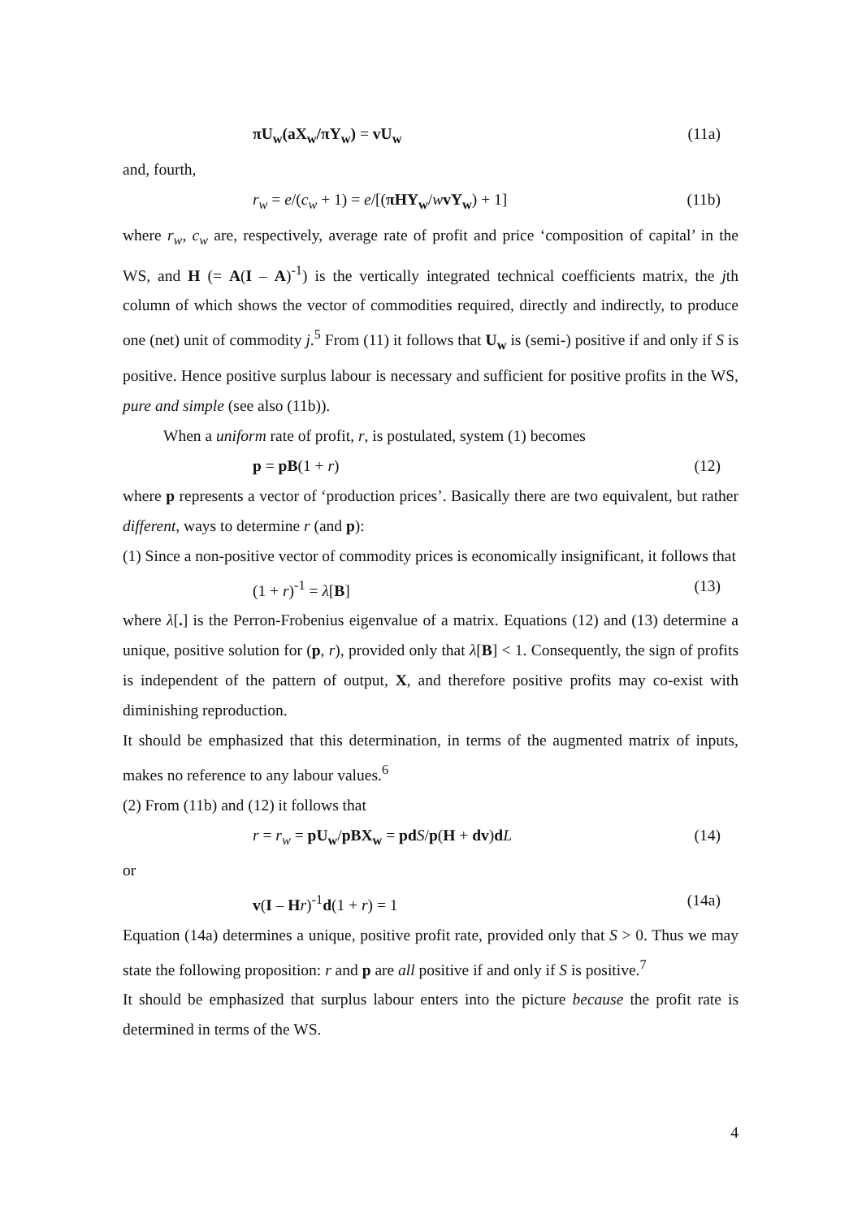πU<sub>w</sub>(aX<sub>w</sub>/πY<sub>w</sub>) = vU<sub>w</sub> (11a)
and, fourth,
r<sub>w</sub> = e/(c<sub>w</sub> + 1) = e/[(πHY<sub>w</sub>/wvY<sub>w</sub>) + 1] (11b)
where r<sub>w</sub>, c<sub>w</sub> are, respectively, average rate of profit and price ‘composition of capital’ in the WS, and H (= A(I – A)<sup>-1</sup>) is the vertically integrated technical coefficients matrix, the jth column of which shows the vector of commodities required, directly and indirectly, to produce one (net) unit of commodity j.<sup>5</sup> From (11) it follows that U<sub>w</sub> is (semi-) positive if and only if S is positive. Hence positive surplus labour is necessary and sufficient for positive profits in the WS, pure and simple (see also (11b)).
When a uniform rate of profit, r, is postulated, system (1) becomes
p = pB(1 + r) (12)
where p represents a vector of ‘production prices’. Basically there are two equivalent, but rather different, ways to determine r (and p):
(1) Since a non-positive vector of commodity prices is economically insignificant, it follows that
(1 + r)<sup>-1</sup> = λ[B] (13)
where λ[.] is the Perron-Frobenius eigenvalue of a matrix. Equations (12) and (13) determine a unique, positive solution for (p, r), provided only that λ[B] < 1. Consequently, the sign of profits is independent of the pattern of output, X, and therefore positive profits may co-exist with diminishing reproduction.
It should be emphasized that this determination, in terms of the augmented matrix of inputs, makes no reference to any labour values.<sup>6</sup>
(2) From (11b) and (12) it follows that
r = r<sub>w</sub> = pU<sub>w</sub>/pBX<sub>w</sub> = pd S/p(H + dv)dL (14)
or
v(I – Hr)<sup>-1</sup>d(1 + r) = 1 (14a)
Equation (14a) determines a unique, positive profit rate, provided only that S > 0. Thus we may state the following proposition: r and p are all positive if and only if S is positive.<sup>7</sup>
It should be emphasized that surplus labour enters into the picture because the profit rate is determined in terms of the WS.
4